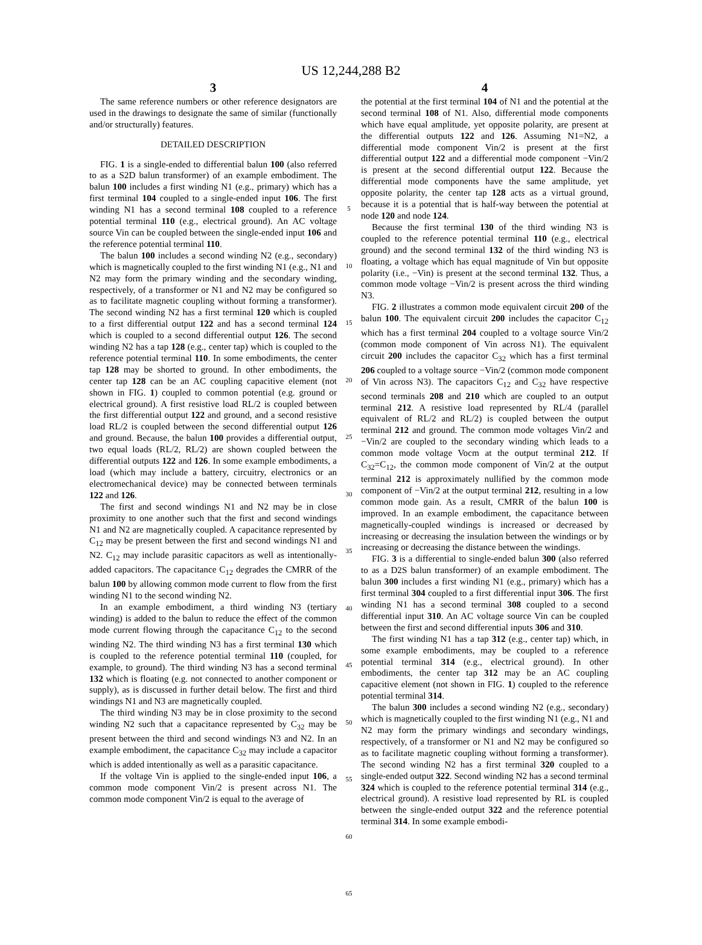US 12,244,288 B2
3
The same reference numbers or other reference designators are used in the drawings to designate the same of similar (functionally and/or structurally) features.
DETAILED DESCRIPTION
FIG. 1 is a single-ended to differential balun 100 (also referred to as a S2D balun transformer) of an example embodiment. The balun 100 includes a first winding N1 (e.g., primary) which has a first terminal 104 coupled to a single-ended input 106. The first winding N1 has a second terminal 108 coupled to a reference potential terminal 110 (e.g., electrical ground). An AC voltage source Vin can be coupled between the single-ended input 106 and the reference potential terminal 110.
The balun 100 includes a second winding N2 (e.g., secondary) which is magnetically coupled to the first winding N1 (e.g., N1 and N2 may form the primary winding and the secondary winding, respectively, of a transformer or N1 and N2 may be configured so as to facilitate magnetic coupling without forming a transformer). The second winding N2 has a first terminal 120 which is coupled to a first differential output 122 and has a second terminal 124 which is coupled to a second differential output 126. The second winding N2 has a tap 128 (e.g., center tap) which is coupled to the reference potential terminal 110. In some embodiments, the center tap 128 may be shorted to ground. In other embodiments, the center tap 128 can be an AC coupling capacitive element (not shown in FIG. 1) coupled to common potential (e.g. ground or electrical ground). A first resistive load RL/2 is coupled between the first differential output 122 and ground, and a second resistive load RL/2 is coupled between the second differential output 126 and ground. Because, the balun 100 provides a differential output, two equal loads (RL/2, RL/2) are shown coupled between the differential outputs 122 and 126. In some example embodiments, a load (which may include a battery, circuitry, electronics or an electromechanical device) may be connected between terminals 122 and 126.
The first and second windings N1 and N2 may be in close proximity to one another such that the first and second windings N1 and N2 are magnetically coupled. A capacitance represented by C<sub>12</sub> may be present between the first and second windings N1 and N2. C<sub>12</sub> may include parasitic capacitors as well as intentionally-added capacitors. The capacitance C<sub>12</sub> degrades the CMRR of the balun 100 by allowing common mode current to flow from the first winding N1 to the second winding N2.
In an example embodiment, a third winding N3 (tertiary winding) is added to the balun to reduce the effect of the common mode current flowing through the capacitance C<sub>12</sub> to the second winding N2. The third winding N3 has a first terminal 130 which is coupled to the reference potential terminal 110 (coupled, for example, to ground). The third winding N3 has a second terminal 132 which is floating (e.g. not connected to another component or supply), as is discussed in further detail below. The first and third windings N1 and N3 are magnetically coupled.
The third winding N3 may be in close proximity to the second winding N2 such that a capacitance represented by C<sub>32</sub> may be present between the third and second windings N3 and N2. In an example embodiment, the capacitance C<sub>32</sub> may include a capacitor which is added intentionally as well as a parasitic capacitance.
If the voltage Vin is applied to the single-ended input 106, a common mode component Vin/2 is present across N1. The common mode component Vin/2 is equal to the average of
5
10
15
20
25
30
35
40
45
50
55
60
65
4
the potential at the first terminal 104 of N1 and the potential at the second terminal 108 of N1. Also, differential mode components which have equal amplitude, yet opposite polarity, are present at the differential outputs 122 and 126. Assuming N1=N2, a differential mode component Vin/2 is present at the first differential output 122 and a differential mode component −Vin/2 is present at the second differential output 122. Because the differential mode components have the same amplitude, yet opposite polarity, the center tap 128 acts as a virtual ground, because it is a potential that is half-way between the potential at node 120 and node 124.
Because the first terminal 130 of the third winding N3 is coupled to the reference potential terminal 110 (e.g., electrical ground) and the second terminal 132 of the third winding N3 is floating, a voltage which has equal magnitude of Vin but opposite polarity (i.e., −Vin) is present at the second terminal 132. Thus, a common mode voltage −Vin/2 is present across the third winding N3.
FIG. 2 illustrates a common mode equivalent circuit 200 of the balun 100. The equivalent circuit 200 includes the capacitor C<sub>12</sub> which has a first terminal 204 coupled to a voltage source Vin/2 (common mode component of Vin across N1). The equivalent circuit 200 includes the capacitor C<sub>32</sub> which has a first terminal 206 coupled to a voltage source −Vin/2 (common mode component of Vin across N3). The capacitors C<sub>12</sub> and C<sub>32</sub> have respective second terminals 208 and 210 which are coupled to an output terminal 212. A resistive load represented by RL/4 (parallel equivalent of RL/2 and RL/2) is coupled between the output terminal 212 and ground. The common mode voltages Vin/2 and −Vin/2 are coupled to the secondary winding which leads to a common mode voltage Vocm at the output terminal 212. If C<sub>32</sub>=C<sub>12</sub>, the common mode component of Vin/2 at the output terminal 212 is approximately nullified by the common mode component of −Vin/2 at the output terminal 212, resulting in a low common mode gain. As a result, CMRR of the balun 100 is improved. In an example embodiment, the capacitance between magnetically-coupled windings is increased or decreased by increasing or decreasing the insulation between the windings or by increasing or decreasing the distance between the windings.
FIG. 3 is a differential to single-ended balun 300 (also referred to as a D2S balun transformer) of an example embodiment. The balun 300 includes a first winding N1 (e.g., primary) which has a first terminal 304 coupled to a first differential input 306. The first winding N1 has a second terminal 308 coupled to a second differential input 310. An AC voltage source Vin can be coupled between the first and second differential inputs 306 and 310.
The first winding N1 has a tap 312 (e.g., center tap) which, in some example embodiments, may be coupled to a reference potential terminal 314 (e.g., electrical ground). In other embodiments, the center tap 312 may be an AC coupling capacitive element (not shown in FIG. 1) coupled to the reference potential terminal 314.
The balun 300 includes a second winding N2 (e.g., secondary) which is magnetically coupled to the first winding N1 (e.g., N1 and N2 may form the primary windings and secondary windings, respectively, of a transformer or N1 and N2 may be configured so as to facilitate magnetic coupling without forming a transformer). The second winding N2 has a first terminal 320 coupled to a single-ended output 322. Second winding N2 has a second terminal 324 which is coupled to the reference potential terminal 314 (e.g., electrical ground). A resistive load represented by RL is coupled between the single-ended output 322 and the reference potential terminal 314. In some example embodi-